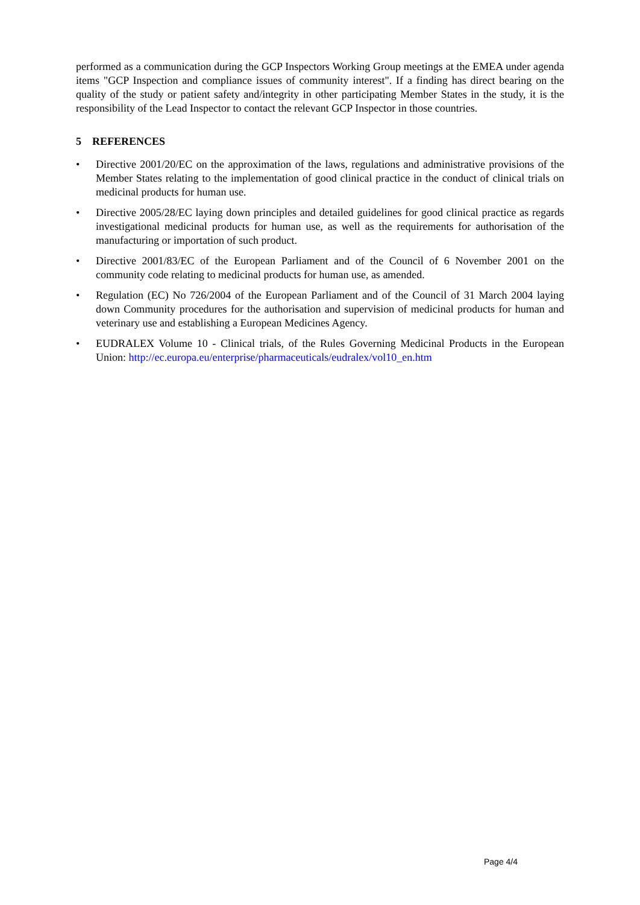performed as a communication during the GCP Inspectors Working Group meetings at the EMEA under agenda items "GCP Inspection and compliance issues of community interest". If a finding has direct bearing on the quality of the study or patient safety and/integrity in other participating Member States in the study, it is the responsibility of the Lead Inspector to contact the relevant GCP Inspector in those countries.
5 REFERENCES
• Directive 2001/20/EC on the approximation of the laws, regulations and administrative provisions of the Member States relating to the implementation of good clinical practice in the conduct of clinical trials on medicinal products for human use.
• Directive 2005/28/EC laying down principles and detailed guidelines for good clinical practice as regards investigational medicinal products for human use, as well as the requirements for authorisation of the manufacturing or importation of such product.
• Directive 2001/83/EC of the European Parliament and of the Council of 6 November 2001 on the community code relating to medicinal products for human use, as amended.
• Regulation (EC) No 726/2004 of the European Parliament and of the Council of 31 March 2004 laying down Community procedures for the authorisation and supervision of medicinal products for human and veterinary use and establishing a European Medicines Agency.
• EUDRALEX Volume 10 - Clinical trials, of the Rules Governing Medicinal Products in the European Union: http://ec.europa.eu/enterprise/pharmaceuticals/eudralex/vol10_en.htm
Page 4/4